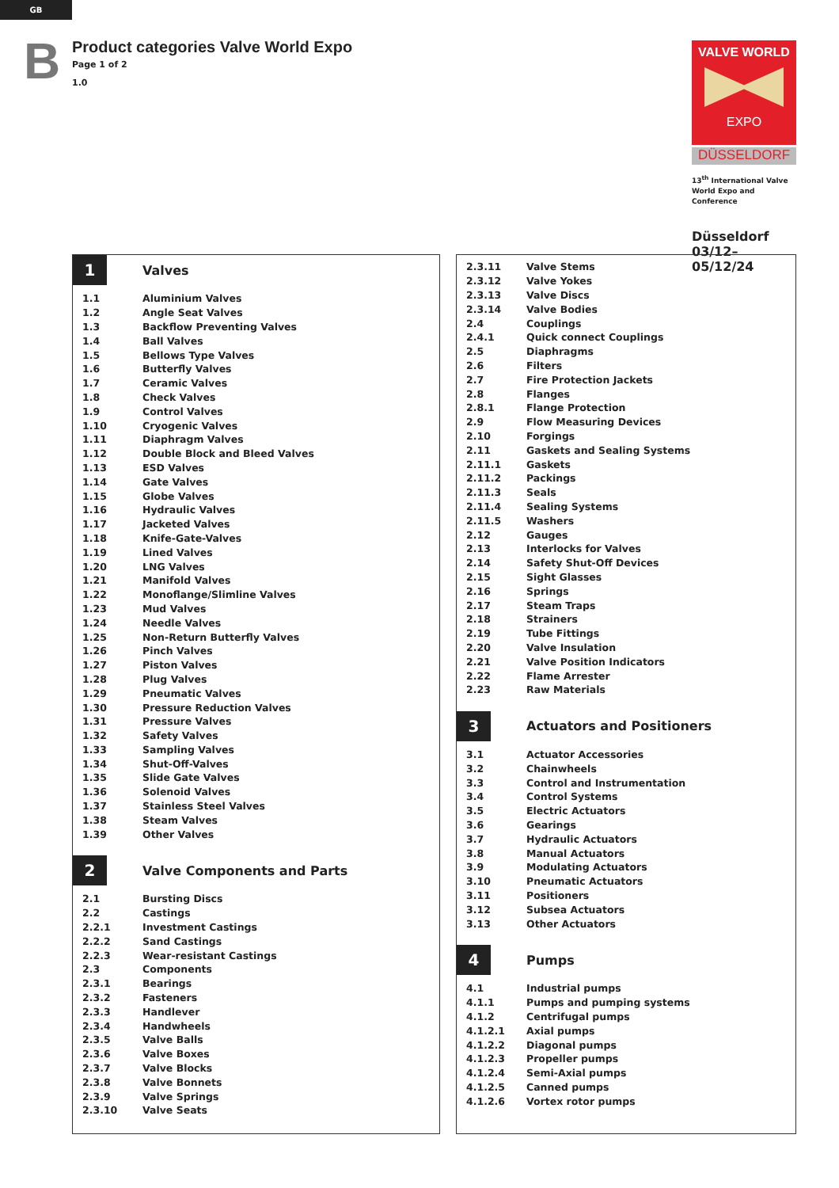GB
B
Product categories Valve World Expo
Page 1 of 2
1.0
VALVE WORLD
EXPO
DÜSSELDORF
13<sup>th</sup> International Valve
World Expo and Conference
Düsseldorf
03/12– 05/12/24
| 1 | Valves |
| 1.1 | Aluminium Valves |
| 1.2 | Angle Seat Valves |
| 1.3 | Backflow Preventing Valves |
| 1.4 | Ball Valves |
| 1.5 | Bellows Type Valves |
| 1.6 | Butterfly Valves |
| 1.7 | Ceramic Valves |
| 1.8 | Check Valves |
| 1.9 | Control Valves |
| 1.10 | Cryogenic Valves |
| 1.11 | Diaphragm Valves |
| 1.12 | Double Block and Bleed Valves |
| 1.13 | ESD Valves |
| 1.14 | Gate Valves |
| 1.15 | Globe Valves |
| 1.16 | Hydraulic Valves |
| 1.17 | Jacketed Valves |
| 1.18 | Knife-Gate-Valves |
| 1.19 | Lined Valves |
| 1.20 | LNG Valves |
| 1.21 | Manifold Valves |
| 1.22 | Monoflange/Slimline Valves |
| 1.23 | Mud Valves |
| 1.24 | Needle Valves |
| 1.25 | Non-Return Butterfly Valves |
| 1.26 | Pinch Valves |
| 1.27 | Piston Valves |
| 1.28 | Plug Valves |
| 1.29 | Pneumatic Valves |
| 1.30 | Pressure Reduction Valves |
| 1.31 | Pressure Valves |
| 1.32 | Safety Valves |
| 1.33 | Sampling Valves |
| 1.34 | Shut-Off-Valves |
| 1.35 | Slide Gate Valves |
| 1.36 | Solenoid Valves |
| 1.37 | Stainless Steel Valves |
| 1.38 | Steam Valves |
| 1.39 | Other Valves |
| 2 | Valve Components and Parts |
| 2.1 | Bursting Discs |
| 2.2 | Castings |
| 2.2.1 | Investment Castings |
| 2.2.2 | Sand Castings |
| 2.2.3 | Wear-resistant Castings |
| 2.3 | Components |
| 2.3.1 | Bearings |
| 2.3.2 | Fasteners |
| 2.3.3 | Handlever |
| 2.3.4 | Handwheels |
| 2.3.5 | Valve Balls |
| 2.3.6 | Valve Boxes |
| 2.3.7 | Valve Blocks |
| 2.3.8 | Valve Bonnets |
| 2.3.9 | Valve Springs |
| 2.3.10 | Valve Seats |
| 2.3.11 | Valve Stems |
| 2.3.12 | Valve Yokes |
| 2.3.13 | Valve Discs |
| 2.3.14 | Valve Bodies |
| 2.4 | Couplings |
| 2.4.1 | Quick connect Couplings |
| 2.5 | Diaphragms |
| 2.6 | Filters |
| 2.7 | Fire Protection Jackets |
| 2.8 | Flanges |
| 2.8.1 | Flange Protection |
| 2.9 | Flow Measuring Devices |
| 2.10 | Forgings |
| 2.11 | Gaskets and Sealing Systems |
| 2.11.1 | Gaskets |
| 2.11.2 | Packings |
| 2.11.3 | Seals |
| 2.11.4 | Sealing Systems |
| 2.11.5 | Washers |
| 2.12 | Gauges |
| 2.13 | Interlocks for Valves |
| 2.14 | Safety Shut-Off Devices |
| 2.15 | Sight Glasses |
| 2.16 | Springs |
| 2.17 | Steam Traps |
| 2.18 | Strainers |
| 2.19 | Tube Fittings |
| 2.20 | Valve Insulation |
| 2.21 | Valve Position Indicators |
| 2.22 | Flame Arrester |
| 2.23 | Raw Materials |
| 3 | Actuators and Positioners |
| 3.1 | Actuator Accessories |
| 3.2 | Chainwheels |
| 3.3 | Control and Instrumentation |
| 3.4 | Control Systems |
| 3.5 | Electric Actuators |
| 3.6 | Gearings |
| 3.7 | Hydraulic Actuators |
| 3.8 | Manual Actuators |
| 3.9 | Modulating Actuators |
| 3.10 | Pneumatic Actuators |
| 3.11 | Positioners |
| 3.12 | Subsea Actuators |
| 3.13 | Other Actuators |
| 4 | Pumps |
| 4.1 | Industrial pumps |
| 4.1.1 | Pumps and pumping systems |
| 4.1.2 | Centrifugal pumps |
| 4.1.2.1 | Axial pumps |
| 4.1.2.2 | Diagonal pumps |
| 4.1.2.3 | Propeller pumps |
| 4.1.2.4 | Semi-Axial pumps |
| 4.1.2.5 | Canned pumps |
| 4.1.2.6 | Vortex rotor pumps |